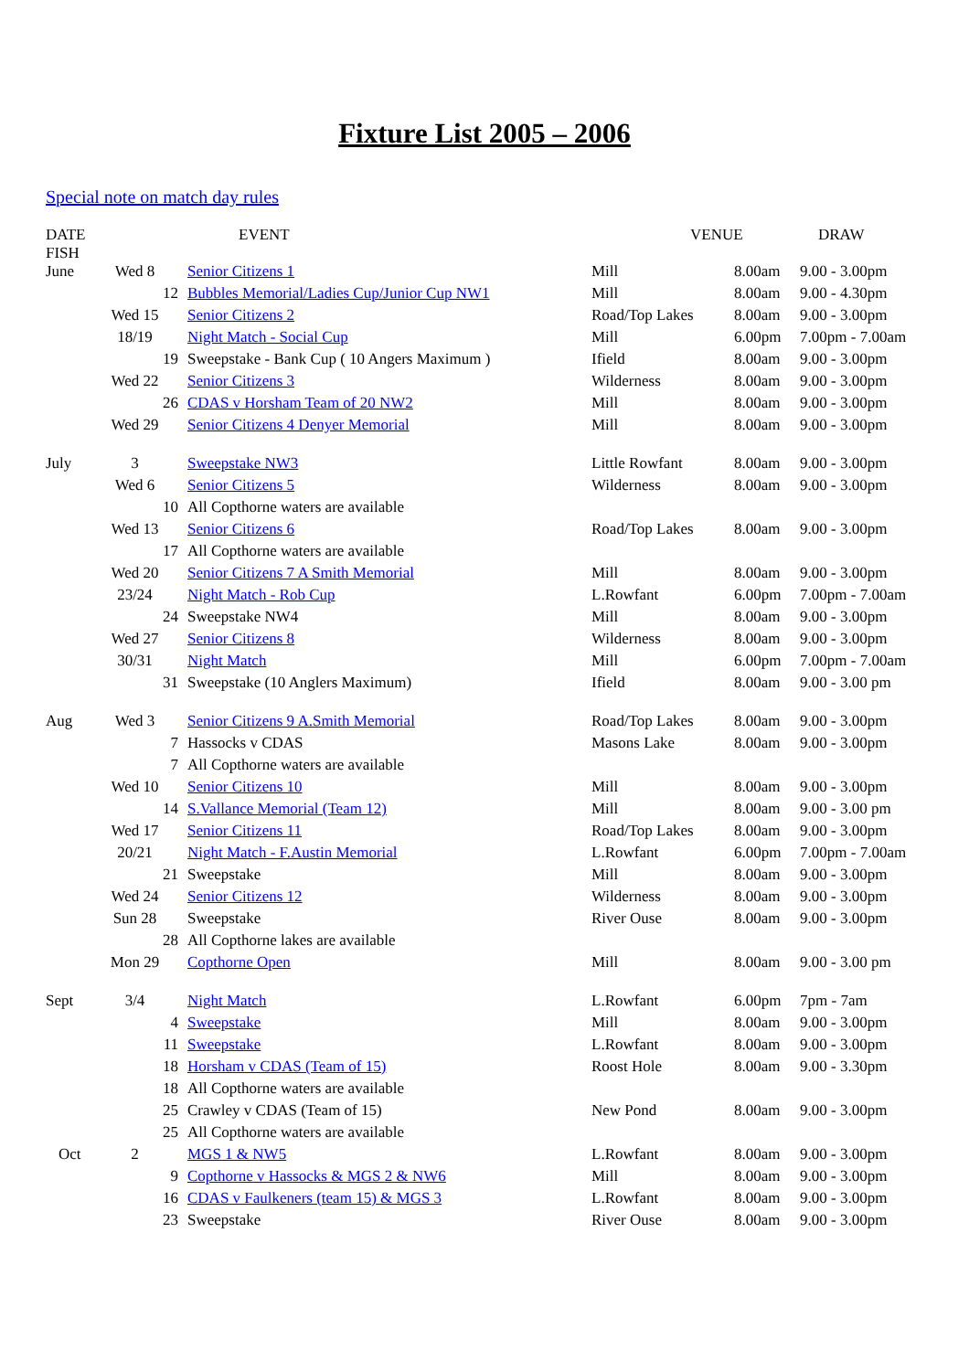Fixture List 2005 – 2006
Special note on match day rules
| DATE FISH | | EVENT | VENUE | | DRAW |
| --- | --- | --- | --- | --- | --- |
| June | Wed 8 | Senior Citizens 1 | Mill | 8.00am | 9.00 - 3.00pm |
| | 12 | Bubbles Memorial/Ladies Cup/Junior Cup NW1 | Mill | 8.00am | 9.00 - 4.30pm |
| | Wed 15 | Senior Citizens 2 | Road/Top Lakes | 8.00am | 9.00 - 3.00pm |
| | 18/19 | Night Match - Social Cup | Mill | 6.00pm | 7.00pm - 7.00am |
| | 19 | Sweepstake - Bank Cup ( 10 Angers Maximum ) | Ifield | 8.00am | 9.00 - 3.00pm |
| | Wed 22 | Senior Citizens 3 | Wilderness | 8.00am | 9.00 - 3.00pm |
| | 26 | CDAS v Horsham Team of 20 NW2 | Mill | 8.00am | 9.00 - 3.00pm |
| | Wed 29 | Senior Citizens 4 Denyer Memorial | Mill | 8.00am | 9.00 - 3.00pm |
| July | 3 | Sweepstake NW3 | Little Rowfant | 8.00am | 9.00 - 3.00pm |
| | Wed 6 | Senior Citizens 5 | Wilderness | 8.00am | 9.00 - 3.00pm |
| | 10 | All Copthorne waters are available | | | |
| | Wed 13 | Senior Citizens 6 | Road/Top Lakes | 8.00am | 9.00 - 3.00pm |
| | 17 | All Copthorne waters are available | | | |
| | Wed 20 | Senior Citizens 7 A Smith Memorial | Mill | 8.00am | 9.00 - 3.00pm |
| | 23/24 | Night Match - Rob Cup | L.Rowfant | 6.00pm | 7.00pm - 7.00am |
| | 24 | Sweepstake NW4 | Mill | 8.00am | 9.00 - 3.00pm |
| | Wed 27 | Senior Citizens 8 | Wilderness | 8.00am | 9.00 - 3.00pm |
| | 30/31 | Night Match | Mill | 6.00pm | 7.00pm - 7.00am |
| | 31 | Sweepstake (10 Anglers Maximum) | Ifield | 8.00am | 9.00 - 3.00 pm |
| Aug | Wed 3 | Senior Citizens 9 A.Smith Memorial | Road/Top Lakes | 8.00am | 9.00 - 3.00pm |
| | 7 | Hassocks v CDAS | Masons Lake | 8.00am | 9.00 - 3.00pm |
| | 7 | All Copthorne waters are available | | | |
| | Wed 10 | Senior Citizens 10 | Mill | 8.00am | 9.00 - 3.00pm |
| | 14 | S.Vallance Memorial (Team 12) | Mill | 8.00am | 9.00 - 3.00 pm |
| | Wed 17 | Senior Citizens 11 | Road/Top Lakes | 8.00am | 9.00 - 3.00pm |
| | 20/21 | Night Match - F.Austin Memorial | L.Rowfant | 6.00pm | 7.00pm - 7.00am |
| | 21 | Sweepstake | Mill | 8.00am | 9.00 - 3.00pm |
| | Wed 24 | Senior Citizens 12 | Wilderness | 8.00am | 9.00 - 3.00pm |
| | Sun 28 | Sweepstake | River Ouse | 8.00am | 9.00 - 3.00pm |
| | 28 | All Copthorne lakes are available | | | |
| | Mon 29 | Copthorne Open | Mill | 8.00am | 9.00 - 3.00 pm |
| Sept | 3/4 | Night Match | L.Rowfant | 6.00pm | 7pm - 7am |
| | 4 | Sweepstake | Mill | 8.00am | 9.00 - 3.00pm |
| | 11 | Sweepstake | L.Rowfant | 8.00am | 9.00 - 3.00pm |
| | 18 | Horsham v CDAS (Team of 15) | Roost Hole | 8.00am | 9.00 - 3.30pm |
| | 18 | All Copthorne waters are available | | | |
| | 25 | Crawley v CDAS (Team of 15) | New Pond | 8.00am | 9.00 - 3.00pm |
| | 25 | All Copthorne waters are available | | | |
| Oct | 2 | MGS 1 & NW5 | L.Rowfant | 8.00am | 9.00 - 3.00pm |
| | 9 | Copthorne v Hassocks & MGS 2 & NW6 | Mill | 8.00am | 9.00 - 3.00pm |
| | 16 | CDAS v Faulkeners (team 15) & MGS 3 | L.Rowfant | 8.00am | 9.00 - 3.00pm |
| | 23 | Sweepstake | River Ouse | 8.00am | 9.00 - 3.00pm |